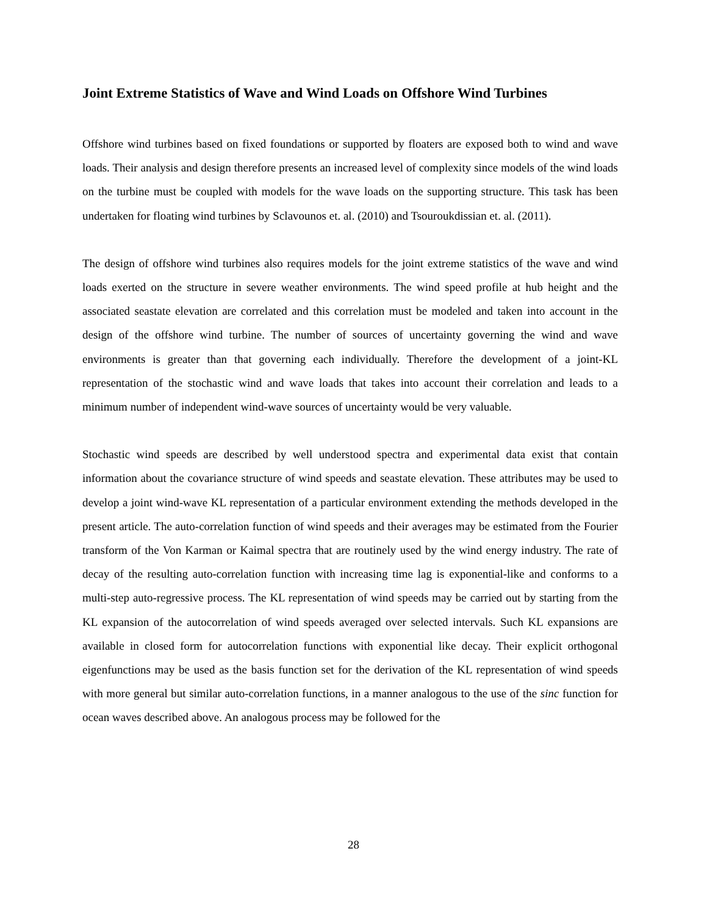Joint Extreme Statistics of Wave and Wind Loads on Offshore Wind Turbines
Offshore wind turbines based on fixed foundations or supported by floaters are exposed both to wind and wave loads. Their analysis and design therefore presents an increased level of complexity since models of the wind loads on the turbine must be coupled with models for the wave loads on the supporting structure. This task has been undertaken for floating wind turbines by Sclavounos et. al. (2010) and Tsouroukdissian et. al. (2011).
The design of offshore wind turbines also requires models for the joint extreme statistics of the wave and wind loads exerted on the structure in severe weather environments. The wind speed profile at hub height and the associated seastate elevation are correlated and this correlation must be modeled and taken into account in the design of the offshore wind turbine. The number of sources of uncertainty governing the wind and wave environments is greater than that governing each individually. Therefore the development of a joint-KL representation of the stochastic wind and wave loads that takes into account their correlation and leads to a minimum number of independent wind-wave sources of uncertainty would be very valuable.
Stochastic wind speeds are described by well understood spectra and experimental data exist that contain information about the covariance structure of wind speeds and seastate elevation. These attributes may be used to develop a joint wind-wave KL representation of a particular environment extending the methods developed in the present article. The auto-correlation function of wind speeds and their averages may be estimated from the Fourier transform of the Von Karman or Kaimal spectra that are routinely used by the wind energy industry. The rate of decay of the resulting auto-correlation function with increasing time lag is exponential-like and conforms to a multi-step auto-regressive process. The KL representation of wind speeds may be carried out by starting from the KL expansion of the autocorrelation of wind speeds averaged over selected intervals. Such KL expansions are available in closed form for autocorrelation functions with exponential like decay. Their explicit orthogonal eigenfunctions may be used as the basis function set for the derivation of the KL representation of wind speeds with more general but similar auto-correlation functions, in a manner analogous to the use of the sinc function for ocean waves described above. An analogous process may be followed for the
28